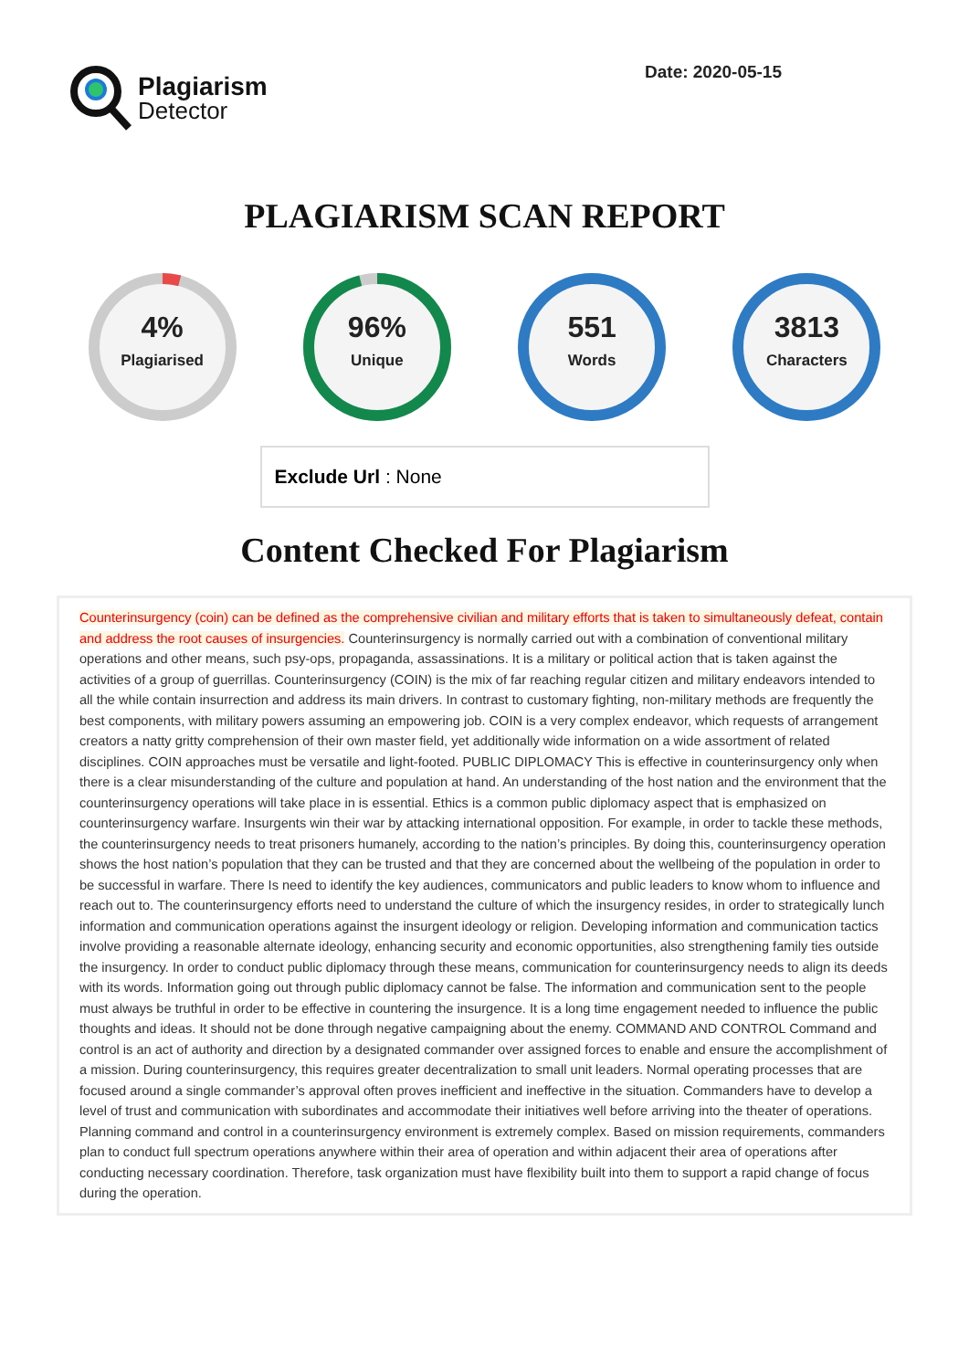Plagiarism
Detector
Date: 2020-05-15
PLAGIARISM SCAN REPORT
4%
Plagiarised
96%
Unique
551
Words
3813
Characters
Exclude Url : None
Content Checked For Plagiarism
Counterinsurgency (coin) can be defined as the comprehensive civilian and military efforts that is taken to simultaneously defeat, contain and address the root causes of insurgencies. Counterinsurgency is normally carried out with a combination of conventional military operations and other means, such psy-ops, propaganda, assassinations. It is a military or political action that is taken against the activities of a group of guerrillas. Counterinsurgency (COIN) is the mix of far reaching regular citizen and military endeavors intended to all the while contain insurrection and address its main drivers. In contrast to customary fighting, non-military methods are frequently the best components, with military powers assuming an empowering job. COIN is a very complex endeavor, which requests of arrangement creators a natty gritty comprehension of their own master field, yet additionally wide information on a wide assortment of related disciplines. COIN approaches must be versatile and light-footed. PUBLIC DIPLOMACY This is effective in counterinsurgency only when there is a clear misunderstanding of the culture and population at hand. An understanding of the host nation and the environment that the counterinsurgency operations will take place in is essential. Ethics is a common public diplomacy aspect that is emphasized on counterinsurgency warfare. Insurgents win their war by attacking international opposition. For example, in order to tackle these methods, the counterinsurgency needs to treat prisoners humanely, according to the nation’s principles. By doing this, counterinsurgency operation shows the host nation’s population that they can be trusted and that they are concerned about the wellbeing of the population in order to be successful in warfare. There Is need to identify the key audiences, communicators and public leaders to know whom to influence and reach out to. The counterinsurgency efforts need to understand the culture of which the insurgency resides, in order to strategically lunch information and communication operations against the insurgent ideology or religion. Developing information and communication tactics involve providing a reasonable alternate ideology, enhancing security and economic opportunities, also strengthening family ties outside the insurgency. In order to conduct public diplomacy through these means, communication for counterinsurgency needs to align its deeds with its words. Information going out through public diplomacy cannot be false. The information and communication sent to the people must always be truthful in order to be effective in countering the insurgence. It is a long time engagement needed to influence the public thoughts and ideas. It should not be done through negative campaigning about the enemy. COMMAND AND CONTROL Command and control is an act of authority and direction by a designated commander over assigned forces to enable and ensure the accomplishment of a mission. During counterinsurgency, this requires greater decentralization to small unit leaders. Normal operating processes that are focused around a single commander’s approval often proves inefficient and ineffective in the situation. Commanders have to develop a level of trust and communication with subordinates and accommodate their initiatives well before arriving into the theater of operations. Planning command and control in a counterinsurgency environment is extremely complex. Based on mission requirements, commanders plan to conduct full spectrum operations anywhere within their area of operation and within adjacent their area of operations after conducting necessary coordination. Therefore, task organization must have flexibility built into them to support a rapid change of focus during the operation.